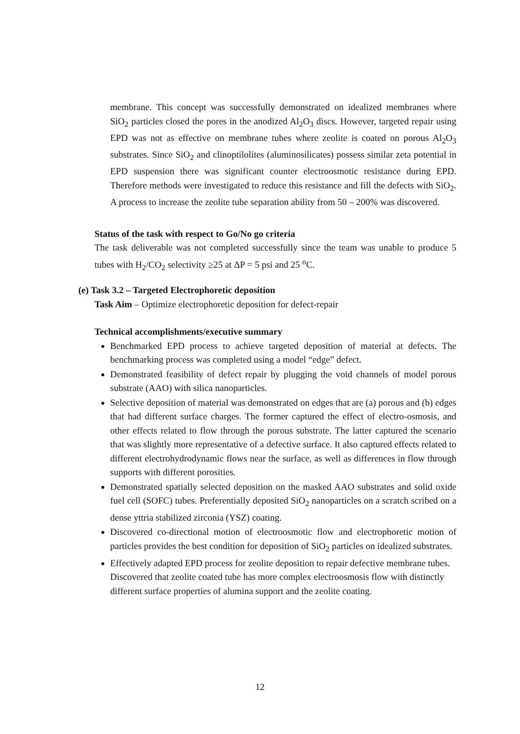membrane. This concept was successfully demonstrated on idealized membranes where SiO<sub>2</sub> particles closed the pores in the anodized Al<sub>2</sub>O<sub>3</sub> discs. However, targeted repair using EPD was not as effective on membrane tubes where zeolite is coated on porous Al<sub>2</sub>O<sub>3</sub> substrates. Since SiO<sub>2</sub> and clinoptilolites (aluminosilicates) possess similar zeta potential in EPD suspension there was significant counter electroosmotic resistance during EPD. Therefore methods were investigated to reduce this resistance and fill the defects with SiO<sub>2</sub>. A process to increase the zeolite tube separation ability from 50 – 200% was discovered.
Status of the task with respect to Go/No go criteria
The task deliverable was not completed successfully since the team was unable to produce 5 tubes with H<sub>2</sub>/CO<sub>2</sub> selectivity ≥25 at ΔP = 5 psi and 25 <sup>o</sup>C.
(e) Task 3.2 – Targeted Electrophoretic deposition
Task Aim – Optimize electrophoretic deposition for defect-repair
Technical accomplishments/executive summary
Benchmarked EPD process to achieve targeted deposition of material at defects. The benchmarking process was completed using a model “edge” defect.
Demonstrated feasibility of defect repair by plugging the void channels of model porous substrate (AAO) with silica nanoparticles.
Selective deposition of material was demonstrated on edges that are (a) porous and (b) edges that had different surface charges. The former captured the effect of electro-osmosis, and other effects related to flow through the porous substrate. The latter captured the scenario that was slightly more representative of a defective surface. It also captured effects related to different electrohydrodynamic flows near the surface, as well as differences in flow through supports with different porosities.
Demonstrated spatially selected deposition on the masked AAO substrates and solid oxide fuel cell (SOFC) tubes. Preferentially deposited SiO<sub>2</sub> nanoparticles on a scratch scribed on a dense yttria stabilized zirconia (YSZ) coating.
Discovered co-directional motion of electroosmotic flow and electrophoretic motion of particles provides the best condition for deposition of SiO<sub>2</sub> particles on idealized substrates.
Effectively adapted EPD process for zeolite deposition to repair defective membrane tubes. Discovered that zeolite coated tube has more complex electroosmosis flow with distinctly different surface properties of alumina support and the zeolite coating.
12